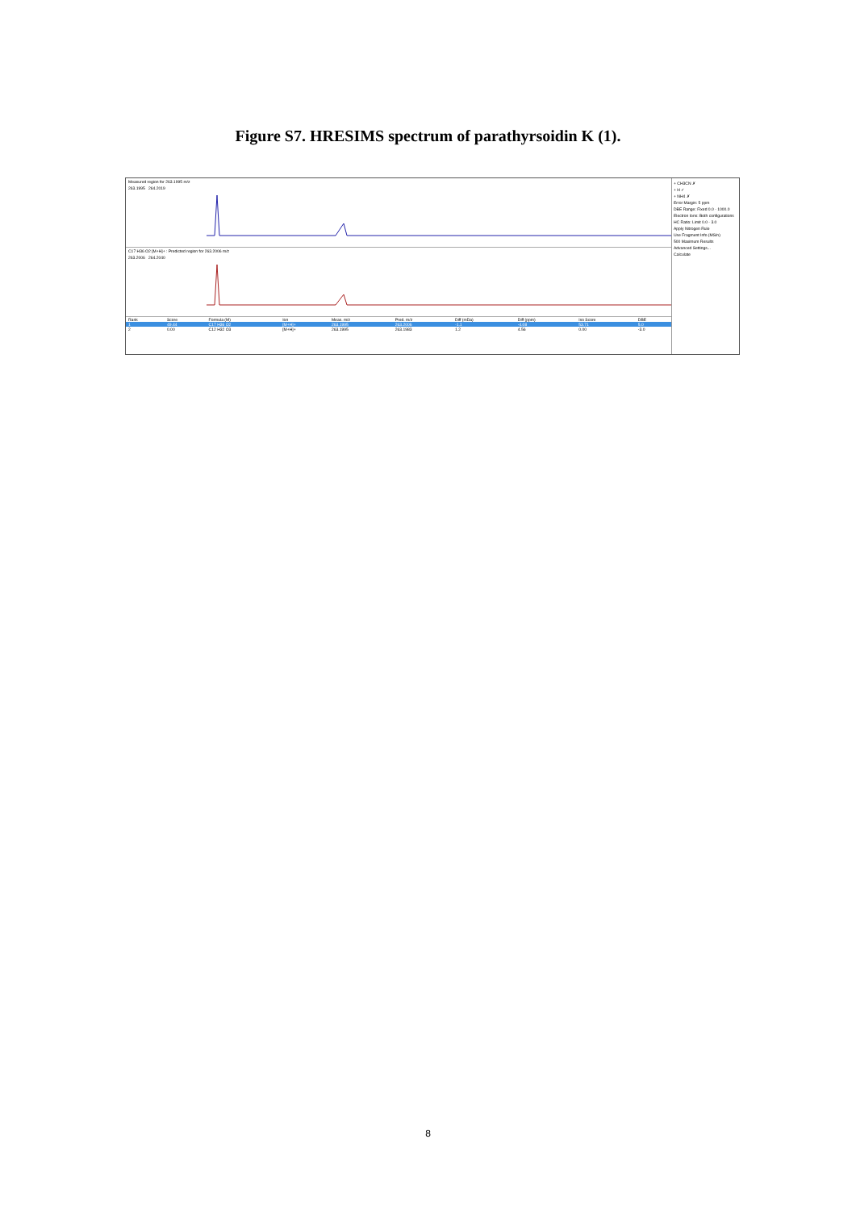Figure S7. HRESIMS spectrum of parathyrsoidin K (1).
Measured region for 263.1995 m/z
263.1995 264.2019
C17 H36 O2 [M+H]+ : Predicted region for 263.2006 m/z
263.2006 264.2040
| Rank | Score | Formula (M) | Ion | Meas. m/z | Pred. m/z | Diff (mDa) | Diff (ppm) | Iso Score | DBE |
| --- | --- | --- | --- | --- | --- | --- | --- | --- | --- |
| 1 | 49.44 | C17 H36 O2 | [M+H]+ | 263.1995 | 263.2006 | -1.1 | -4.08 | 53.71 | 5.0 |
| 2 | 0.00 | C12 H32 O3 | [M+H]+ | 263.1995 | 263.1983 | 1.2 | 4.56 | 0.00 | -3.0 |
+ CH3CN ✗
+ H ✓
+ NH4 ✗
Error Margin: 5 ppm
DBE Range: Fixed 0.0 - 1000.0
Electron Ions: Both configurations
HC Ratio: Limit 0.0 - 3.0
Apply Nitrogen Rule
Use Fragment Info (MS/n)
500 Maximum Results
Advanced Settings...
Calculate
8